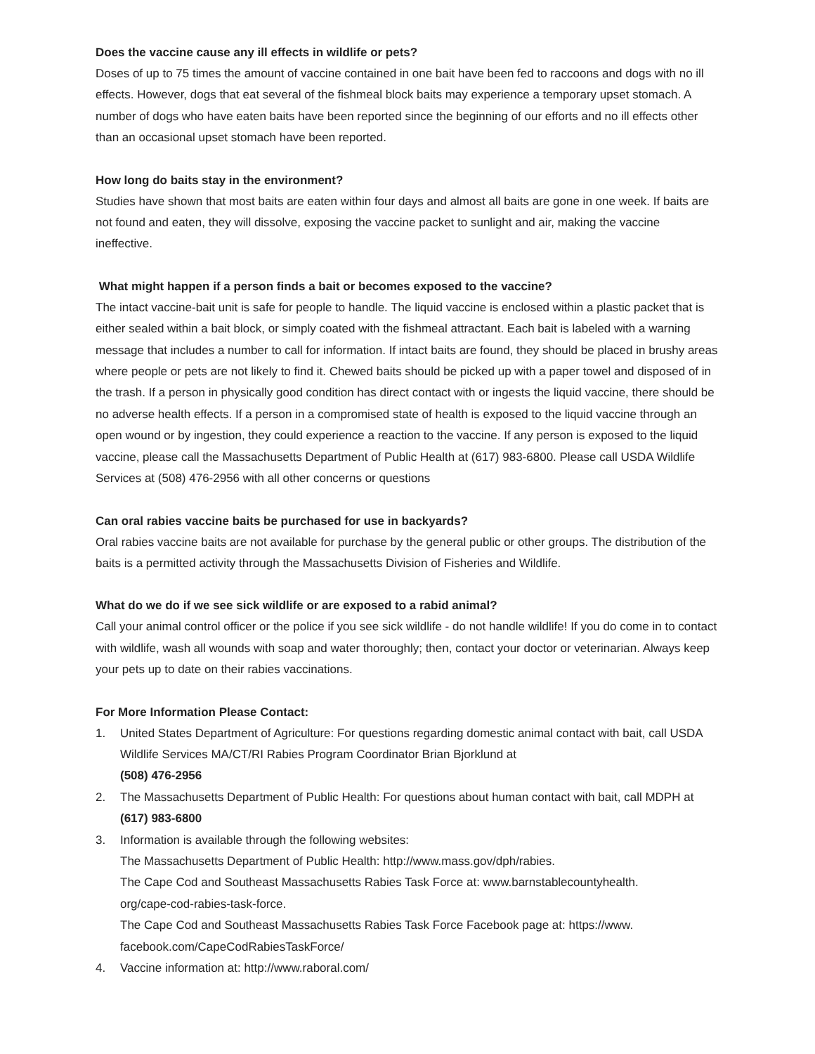Does the vaccine cause any ill effects in wildlife or pets?
Doses of up to 75 times the amount of vaccine contained in one bait have been fed to raccoons and dogs with no ill effects. However, dogs that eat several of the fishmeal block baits may experience a temporary upset stomach. A number of dogs who have eaten baits have been reported since the beginning of our efforts and no ill effects other than an occasional upset stomach have been reported.
How long do baits stay in the environment?
Studies have shown that most baits are eaten within four days and almost all baits are gone in one week. If baits are not found and eaten, they will dissolve, exposing the vaccine packet to sunlight and air, making the vaccine ineffective.
What might happen if a person finds a bait or becomes exposed to the vaccine?
The intact vaccine-bait unit is safe for people to handle. The liquid vaccine is enclosed within a plastic packet that is either sealed within a bait block, or simply coated with the fishmeal attractant. Each bait is labeled with a warning message that includes a number to call for information. If intact baits are found, they should be placed in brushy areas where people or pets are not likely to find it. Chewed baits should be picked up with a paper towel and disposed of in the trash. If a person in physically good condition has direct contact with or ingests the liquid vaccine, there should be no adverse health effects. If a person in a compromised state of health is exposed to the liquid vaccine through an open wound or by ingestion, they could experience a reaction to the vaccine. If any person is exposed to the liquid vaccine, please call the Massachusetts Department of Public Health at (617) 983-6800. Please call USDA Wildlife Services at (508) 476-2956 with all other concerns or questions
Can oral rabies vaccine baits be purchased for use in backyards?
Oral rabies vaccine baits are not available for purchase by the general public or other groups. The distribution of the baits is a permitted activity through the Massachusetts Division of Fisheries and Wildlife.
What do we do if we see sick wildlife or are exposed to a rabid animal?
Call your animal control officer or the police if you see sick wildlife - do not handle wildlife! If you do come in to contact with wildlife, wash all wounds with soap and water thoroughly; then, contact your doctor or veterinarian. Always keep your pets up to date on their rabies vaccinations.
For More Information Please Contact:
1. United States Department of Agriculture: For questions regarding domestic animal contact with bait, call USDA Wildlife Services MA/CT/RI Rabies Program Coordinator Brian Bjorklund at
(508) 476-2956
2. The Massachusetts Department of Public Health: For questions about human contact with bait, call MDPH at (617) 983-6800
3. Information is available through the following websites:
The Massachusetts Department of Public Health: http://www.mass.gov/dph/rabies.
The Cape Cod and Southeast Massachusetts Rabies Task Force at: www.barnstablecountyhealth.
org/cape-cod-rabies-task-force.
The Cape Cod and Southeast Massachusetts Rabies Task Force Facebook page at: https://www.
facebook.com/CapeCodRabiesTaskForce/
4. Vaccine information at: http://www.raboral.com/